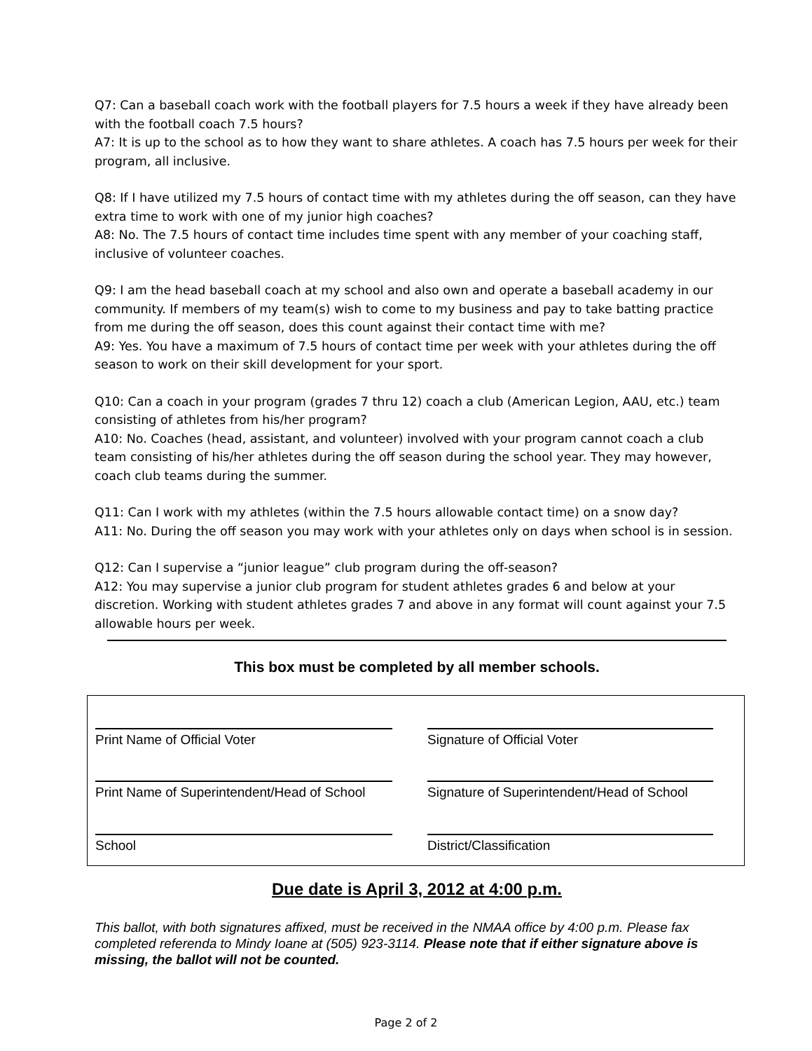Q7: Can a baseball coach work with the football players for 7.5 hours a week if they have already been with the football coach 7.5 hours?
A7: It is up to the school as to how they want to share athletes. A coach has 7.5 hours per week for their program, all inclusive.
Q8: If I have utilized my 7.5 hours of contact time with my athletes during the off season, can they have extra time to work with one of my junior high coaches?
A8: No. The 7.5 hours of contact time includes time spent with any member of your coaching staff, inclusive of volunteer coaches.
Q9: I am the head baseball coach at my school and also own and operate a baseball academy in our community. If members of my team(s) wish to come to my business and pay to take batting practice from me during the off season, does this count against their contact time with me?
A9: Yes. You have a maximum of 7.5 hours of contact time per week with your athletes during the off season to work on their skill development for your sport.
Q10: Can a coach in your program (grades 7 thru 12) coach a club (American Legion, AAU, etc.) team consisting of athletes from his/her program?
A10: No. Coaches (head, assistant, and volunteer) involved with your program cannot coach a club team consisting of his/her athletes during the off season during the school year. They may however, coach club teams during the summer.
Q11: Can I work with my athletes (within the 7.5 hours allowable contact time) on a snow day?
A11: No. During the off season you may work with your athletes only on days when school is in session.
Q12: Can I supervise a “junior league” club program during the off-season?
A12: You may supervise a junior club program for student athletes grades 6 and below at your discretion. Working with student athletes grades 7 and above in any format will count against your 7.5 allowable hours per week.
This box must be completed by all member schools.
Print Name of Official Voter Signature of Official Voter
Print Name of Superintendent/Head of School
Signature of Superintendent/Head of School
School District/Classification
Due date is April 3, 2012 at 4:00 p.m.
This ballot, with both signatures affixed, must be received in the NMAA office by 4:00 p.m. Please fax completed referenda to Mindy Ioane at (505) 923-3114. Please note that if either signature above is missing, the ballot will not be counted.
Page 2 of 2